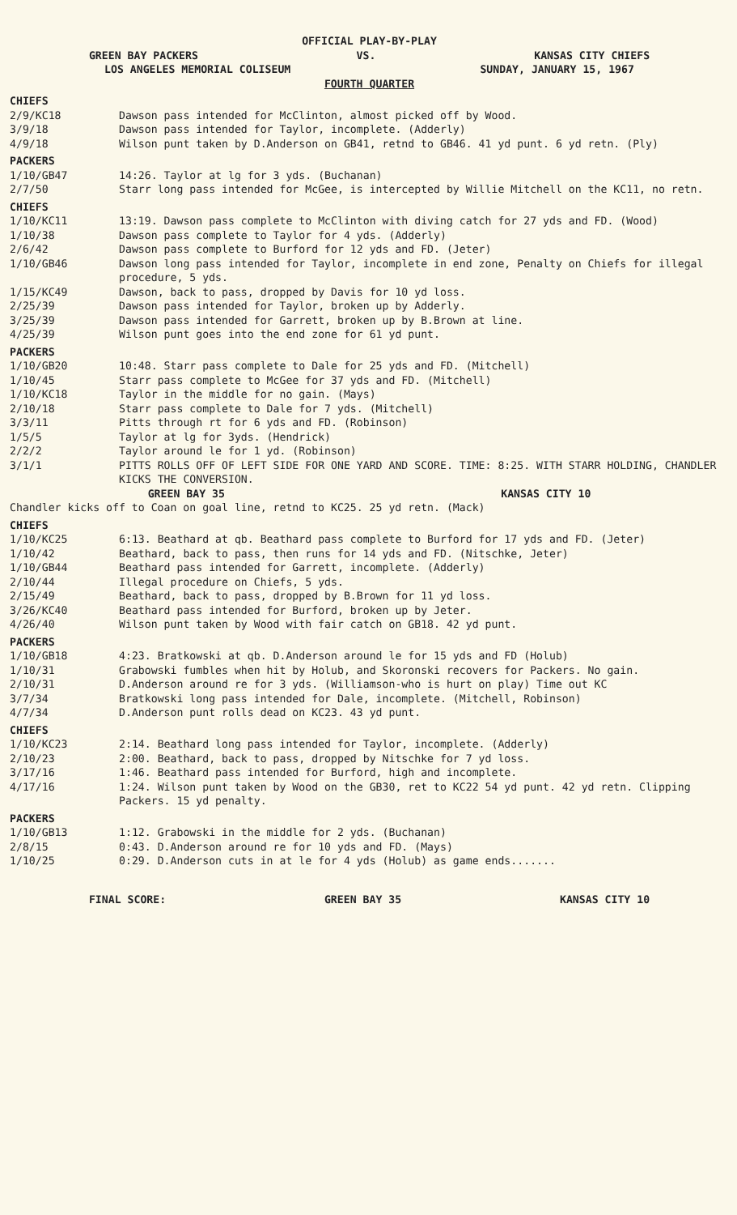OFFICIAL PLAY-BY-PLAY
GREEN BAY PACKERS VS. KANSAS CITY CHIEFS
LOS ANGELES MEMORIAL COLISEUM SUNDAY, JANUARY 15, 1967
FOURTH QUARTER
CHIEFS
2/9/KC18 Dawson pass intended for McClinton, almost picked off by Wood.
3/9/18 Dawson pass intended for Taylor, incomplete. (Adderly)
4/9/18 Wilson punt taken by D.Anderson on GB41, retnd to GB46. 41 yd punt. 6 yd retn. (Ply)
PACKERS
1/10/GB47 14:26. Taylor at lg for 3 yds. (Buchanan)
2/7/50 Starr long pass intended for McGee, is intercepted by Willie Mitchell on the KC11, no retn.
CHIEFS
1/10/KC11 13:19. Dawson pass complete to McClinton with diving catch for 27 yds and FD. (Wood)
1/10/38 Dawson pass complete to Taylor for 4 yds. (Adderly)
2/6/42 Dawson pass complete to Burford for 12 yds and FD. (Jeter)
1/10/GB46 Dawson long pass intended for Taylor, incomplete in end zone, Penalty on Chiefs for illegal procedure, 5 yds.
1/15/KC49 Dawson, back to pass, dropped by Davis for 10 yd loss.
2/25/39 Dawson pass intended for Taylor, broken up by Adderly.
3/25/39 Dawson pass intended for Garrett, broken up by B.Brown at line.
4/25/39 Wilson punt goes into the end zone for 61 yd punt.
PACKERS
1/10/GB20 10:48. Starr pass complete to Dale for 25 yds and FD. (Mitchell)
1/10/45 Starr pass complete to McGee for 37 yds and FD. (Mitchell)
1/10/KC18 Taylor in the middle for no gain. (Mays)
2/10/18 Starr pass complete to Dale for 7 yds. (Mitchell)
3/3/11 Pitts through rt for 6 yds and FD. (Robinson)
1/5/5 Taylor at lg for 3yds. (Hendrick)
2/2/2 Taylor around le for 1 yd. (Robinson)
3/1/1 PITTS ROLLS OFF OF LEFT SIDE FOR ONE YARD AND SCORE. TIME: 8:25. WITH STARR HOLDING, CHANDLER KICKS THE CONVERSION.
GREEN BAY 35 KANSAS CITY 10
Chandler kicks off to Coan on goal line, retnd to KC25. 25 yd retn. (Mack)
CHIEFS
1/10/KC25 6:13. Beathard at qb. Beathard pass complete to Burford for 17 yds and FD. (Jeter)
1/10/42 Beathard, back to pass, then runs for 14 yds and FD. (Nitschke, Jeter)
1/10/GB44 Beathard pass intended for Garrett, incomplete. (Adderly)
2/10/44 Illegal procedure on Chiefs, 5 yds.
2/15/49 Beathard, back to pass, dropped by B.Brown for 11 yd loss.
3/26/KC40 Beathard pass intended for Burford, broken up by Jeter.
4/26/40 Wilson punt taken by Wood with fair catch on GB18. 42 yd punt.
PACKERS
1/10/GB18 4:23. Bratkowski at qb. D.Anderson around le for 15 yds and FD (Holub)
1/10/31 Grabowski fumbles when hit by Holub, and Skoronski recovers for Packers. No gain.
2/10/31 D.Anderson around re for 3 yds. (Williamson-who is hurt on play) Time out KC
3/7/34 Bratkowski long pass intended for Dale, incomplete. (Mitchell, Robinson)
4/7/34 D.Anderson punt rolls dead on KC23. 43 yd punt.
CHIEFS
1/10/KC23 2:14. Beathard long pass intended for Taylor, incomplete. (Adderly)
2/10/23 2:00. Beathard, back to pass, dropped by Nitschke for 7 yd loss.
3/17/16 1:46. Beathard pass intended for Burford, high and incomplete.
4/17/16 1:24. Wilson punt taken by Wood on the GB30, ret to KC22 54 yd punt. 42 yd retn. Clipping Packers. 15 yd penalty.
PACKERS
1/10/GB13 1:12. Grabowski in the middle for 2 yds. (Buchanan)
2/8/15 0:43. D.Anderson around re for 10 yds and FD. (Mays)
1/10/25 0:29. D.Anderson cuts in at le for 4 yds (Holub) as game ends.......
FINAL SCORE: GREEN BAY 35 KANSAS CITY 10